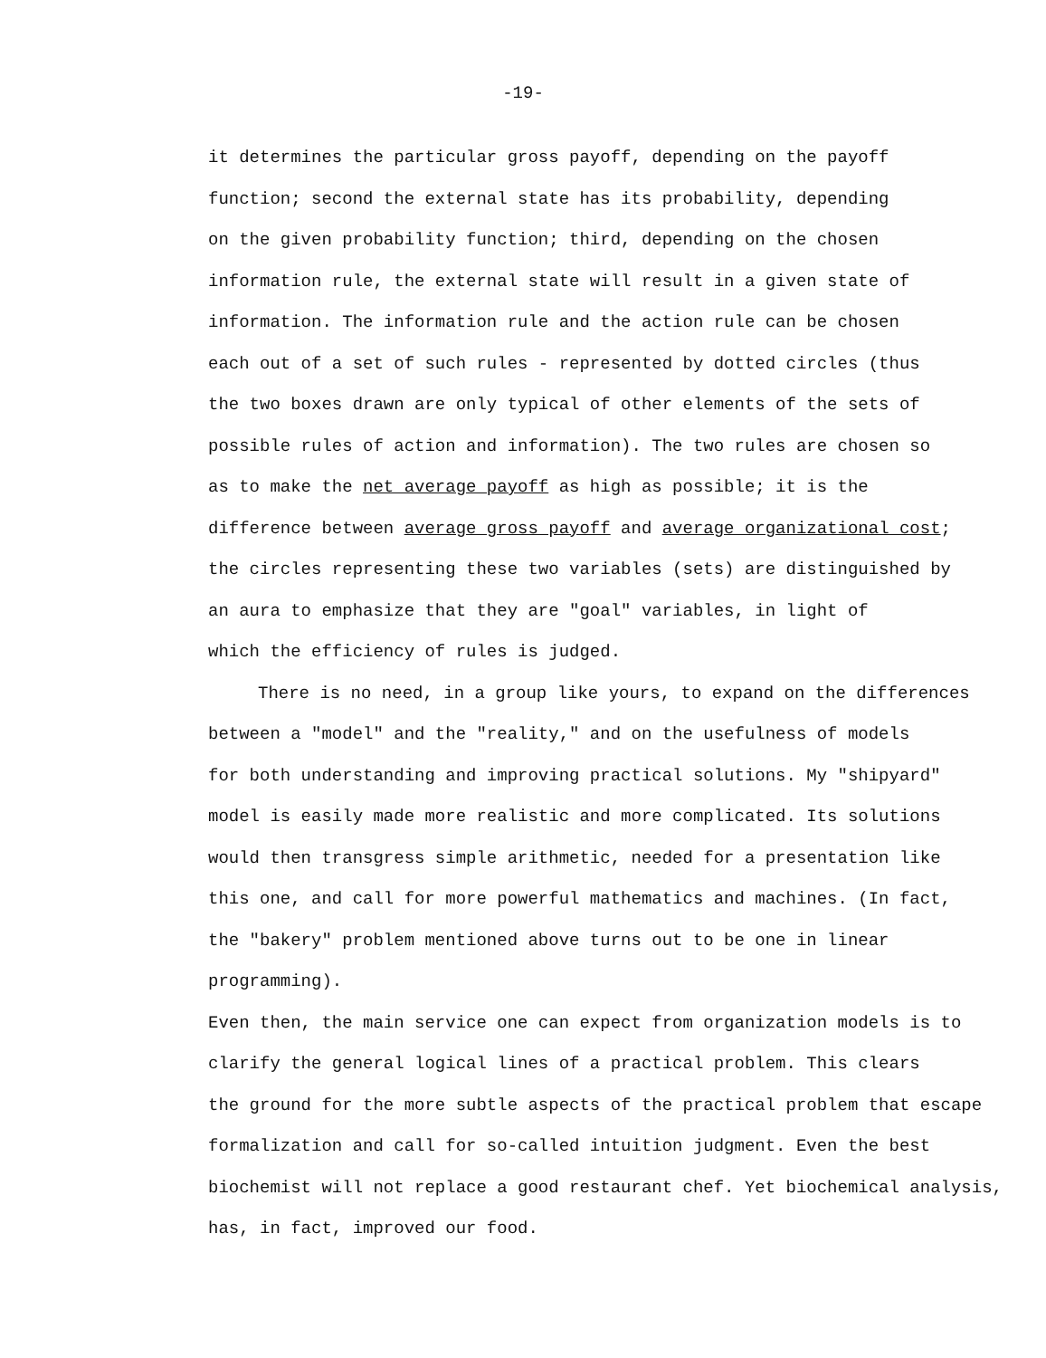-19-
it determines the particular gross payoff, depending on the payoff
function; second the external state has its probability, depending
on the given probability function; third, depending on the chosen
information rule, the external state will result in a given state of
information. The information rule and the action rule can be chosen
each out of a set of such rules - represented by dotted circles (thus
the two boxes drawn are only typical of other elements of the sets of
possible rules of action and information). The two rules are chosen so
as to make the net average payoff as high as possible; it is the
difference between average gross payoff and average organizational cost;
the circles representing these two variables (sets) are distinguished by
an aura to emphasize that they are "goal" variables, in light of
which the efficiency of rules is judged.
There is no need, in a group like yours, to expand on the differences
between a "model" and the "reality," and on the usefulness of models
for both understanding and improving practical solutions. My "shipyard"
model is easily made more realistic and more complicated. Its solutions
would then transgress simple arithmetic, needed for a presentation like
this one, and call for more powerful mathematics and machines. (In fact,
the "bakery" problem mentioned above turns out to be one in linear programming).
Even then, the main service one can expect from organization models is to
clarify the general logical lines of a practical problem. This clears
the ground for the more subtle aspects of the practical problem that escape
formalization and call for so-called intuition judgment. Even the best
biochemist will not replace a good restaurant chef. Yet biochemical analysis,
has, in fact, improved our food.